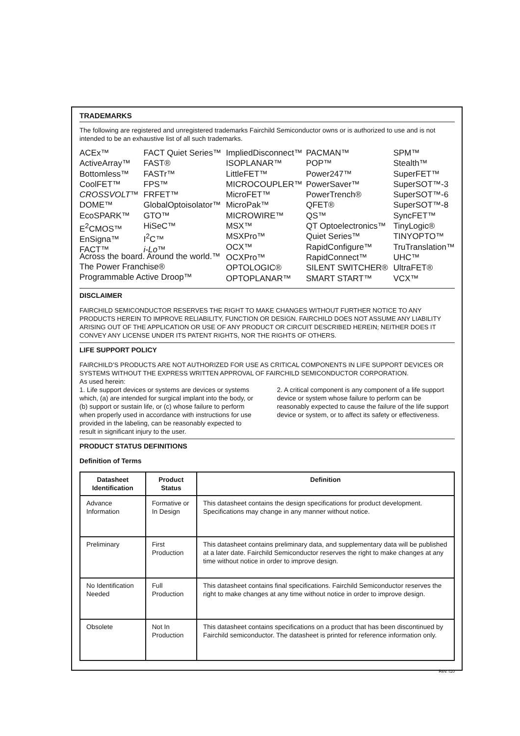TRADEMARKS
The following are registered and unregistered trademarks Fairchild Semiconductor owns or is authorized to use and is not intended to be an exhaustive list of all such trademarks.
ACEx™
ActiveArray™
Bottomless™
CoolFET™
CROSSVOLT™
DOME™
EcoSPARK™
E<sup>2</sup>CMOS™
EnSigna™
FACT™
FACT Quiet Series™
FAST®
FASTr™
FPS™
FRFET™
GlobalOptoisolator™
GTO™
HiSeC™
I<sup>2</sup>C™
i-Lo™
ImpliedDisconnect™
ISOPLANAR™
LittleFET™
MICROCOUPLER™
MicroFET™
MicroPak™
MICROWIRE™
MSX™
MSXPro™
OCX™
OCXPro™
OPTOLOGIC®
OPTOPLANAR™
PACMAN™
POP™
Power247™
PowerSaver™
PowerTrench®
QFET®
QS™
QT Optoelectronics™
Quiet Series™
RapidConfigure™
RapidConnect™
SILENT SWITCHER®
SMART START™
SPM™
Stealth™
SuperFET™
SuperSOT™-3
SuperSOT™-6
SuperSOT™-8
SyncFET™
TinyLogic®
TINYOPTO™
TruTranslation™
UHC™
UltraFET®
VCX™
Across the board. Around the world.™
The Power Franchise®
Programmable Active Droop™
DISCLAIMER
FAIRCHILD SEMICONDUCTOR RESERVES THE RIGHT TO MAKE CHANGES WITHOUT FURTHER NOTICE TO ANY PRODUCTS HEREIN TO IMPROVE RELIABILITY, FUNCTION OR DESIGN. FAIRCHILD DOES NOT ASSUME ANY LIABILITY ARISING OUT OF THE APPLICATION OR USE OF ANY PRODUCT OR CIRCUIT DESCRIBED HEREIN; NEITHER DOES IT CONVEY ANY LICENSE UNDER ITS PATENT RIGHTS, NOR THE RIGHTS OF OTHERS.
LIFE SUPPORT POLICY
FAIRCHILD’S PRODUCTS ARE NOT AUTHORIZED FOR USE AS CRITICAL COMPONENTS IN LIFE SUPPORT DEVICES OR SYSTEMS WITHOUT THE EXPRESS WRITTEN APPROVAL OF FAIRCHILD SEMICONDUCTOR CORPORATION.
As used herein:
1. Life support devices or systems are devices or systems which, (a) are intended for surgical implant into the body, or (b) support or sustain life, or (c) whose failure to perform when properly used in accordance with instructions for use provided in the labeling, can be reasonably expected to result in significant injury to the user.
2. A critical component is any component of a life support device or system whose failure to perform can be reasonably expected to cause the failure of the life support device or system, or to affect its safety or effectiveness.
PRODUCT STATUS DEFINITIONS
Definition of Terms
| Datasheet Identification | Product Status | Definition |
| --- | --- | --- |
| Advance Information | Formative or In Design | This datasheet contains the design specifications for product development. Specifications may change in any manner without notice. |
| Preliminary | First Production | This datasheet contains preliminary data, and supplementary data will be published at a later date. Fairchild Semiconductor reserves the right to make changes at any time without notice in order to improve design. |
| No Identification Needed | Full Production | This datasheet contains final specifications. Fairchild Semiconductor reserves the right to make changes at any time without notice in order to improve design. |
| Obsolete | Not In Production | This datasheet contains specifications on a product that has been discontinued by Fairchild semiconductor. The datasheet is printed for reference information only. |
Rev. I10